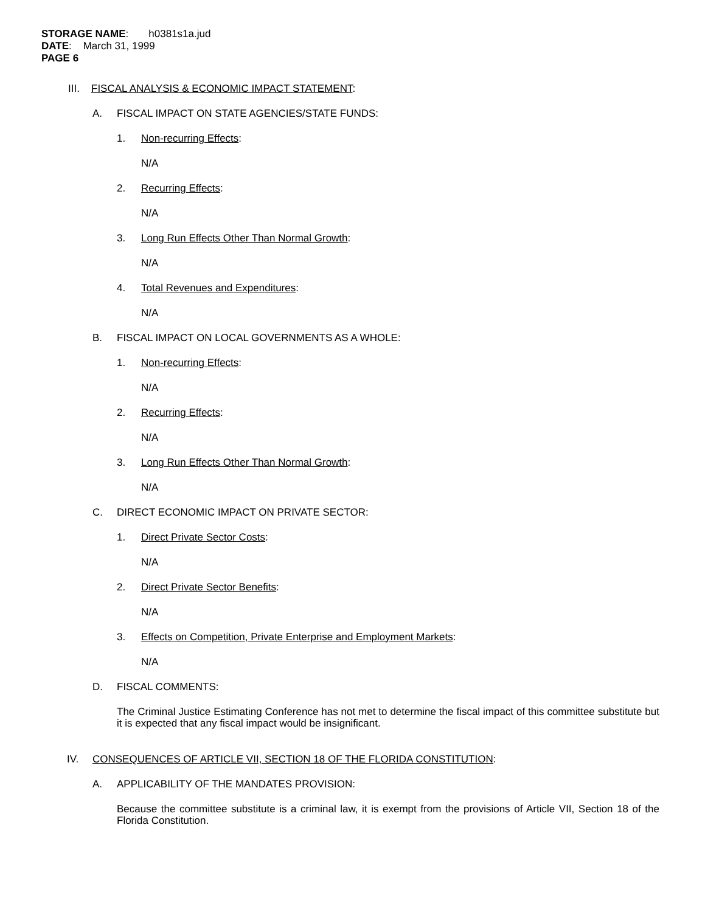STORAGE NAME: h0381s1a.jud
DATE: March 31, 1999
PAGE 6
III. FISCAL ANALYSIS & ECONOMIC IMPACT STATEMENT:
A. FISCAL IMPACT ON STATE AGENCIES/STATE FUNDS:
1. Non-recurring Effects:
N/A
2. Recurring Effects:
N/A
3. Long Run Effects Other Than Normal Growth:
N/A
4. Total Revenues and Expenditures:
N/A
B. FISCAL IMPACT ON LOCAL GOVERNMENTS AS A WHOLE:
1. Non-recurring Effects:
N/A
2. Recurring Effects:
N/A
3. Long Run Effects Other Than Normal Growth:
N/A
C. DIRECT ECONOMIC IMPACT ON PRIVATE SECTOR:
1. Direct Private Sector Costs:
N/A
2. Direct Private Sector Benefits:
N/A
3. Effects on Competition, Private Enterprise and Employment Markets:
N/A
D. FISCAL COMMENTS:
The Criminal Justice Estimating Conference has not met to determine the fiscal impact of this committee substitute but it is expected that any fiscal impact would be insignificant.
IV. CONSEQUENCES OF ARTICLE VII, SECTION 18 OF THE FLORIDA CONSTITUTION:
A. APPLICABILITY OF THE MANDATES PROVISION:
Because the committee substitute is a criminal law, it is exempt from the provisions of Article VII, Section 18 of the Florida Constitution.